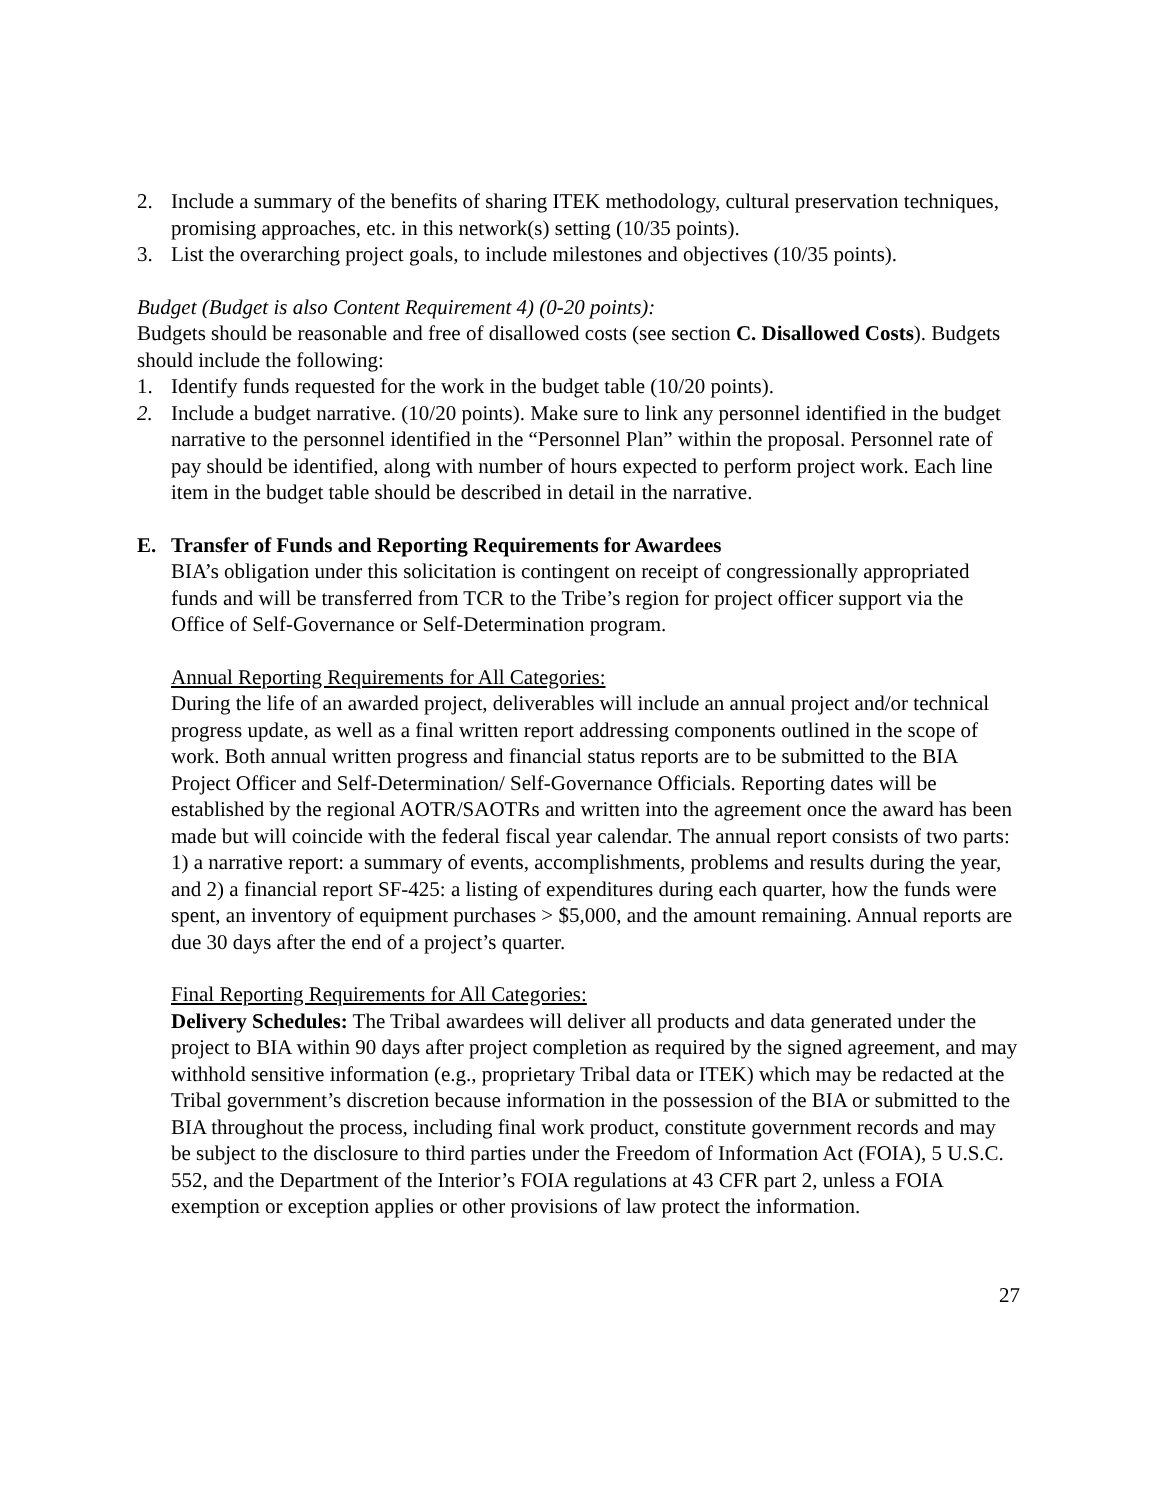2. Include a summary of the benefits of sharing ITEK methodology, cultural preservation techniques, promising approaches, etc. in this network(s) setting (10/35 points).
3. List the overarching project goals, to include milestones and objectives (10/35 points).
Budget (Budget is also Content Requirement 4) (0-20 points):
Budgets should be reasonable and free of disallowed costs (see section C. Disallowed Costs). Budgets should include the following:
1. Identify funds requested for the work in the budget table (10/20 points).
2. Include a budget narrative. (10/20 points). Make sure to link any personnel identified in the budget narrative to the personnel identified in the “Personnel Plan” within the proposal. Personnel rate of pay should be identified, along with number of hours expected to perform project work. Each line item in the budget table should be described in detail in the narrative.
E. Transfer of Funds and Reporting Requirements for Awardees
BIA’s obligation under this solicitation is contingent on receipt of congressionally appropriated funds and will be transferred from TCR to the Tribe’s region for project officer support via the Office of Self-Governance or Self-Determination program.
Annual Reporting Requirements for All Categories:
During the life of an awarded project, deliverables will include an annual project and/or technical progress update, as well as a final written report addressing components outlined in the scope of work. Both annual written progress and financial status reports are to be submitted to the BIA Project Officer and Self-Determination/ Self-Governance Officials. Reporting dates will be established by the regional AOTR/SAOTRs and written into the agreement once the award has been made but will coincide with the federal fiscal year calendar. The annual report consists of two parts: 1) a narrative report: a summary of events, accomplishments, problems and results during the year, and 2) a financial report SF-425: a listing of expenditures during each quarter, how the funds were spent, an inventory of equipment purchases > $5,000, and the amount remaining. Annual reports are due 30 days after the end of a project’s quarter.
Final Reporting Requirements for All Categories:
Delivery Schedules: The Tribal awardees will deliver all products and data generated under the project to BIA within 90 days after project completion as required by the signed agreement, and may withhold sensitive information (e.g., proprietary Tribal data or ITEK) which may be redacted at the Tribal government’s discretion because information in the possession of the BIA or submitted to the BIA throughout the process, including final work product, constitute government records and may be subject to the disclosure to third parties under the Freedom of Information Act (FOIA), 5 U.S.C. 552, and the Department of the Interior’s FOIA regulations at 43 CFR part 2, unless a FOIA exemption or exception applies or other provisions of law protect the information.
27